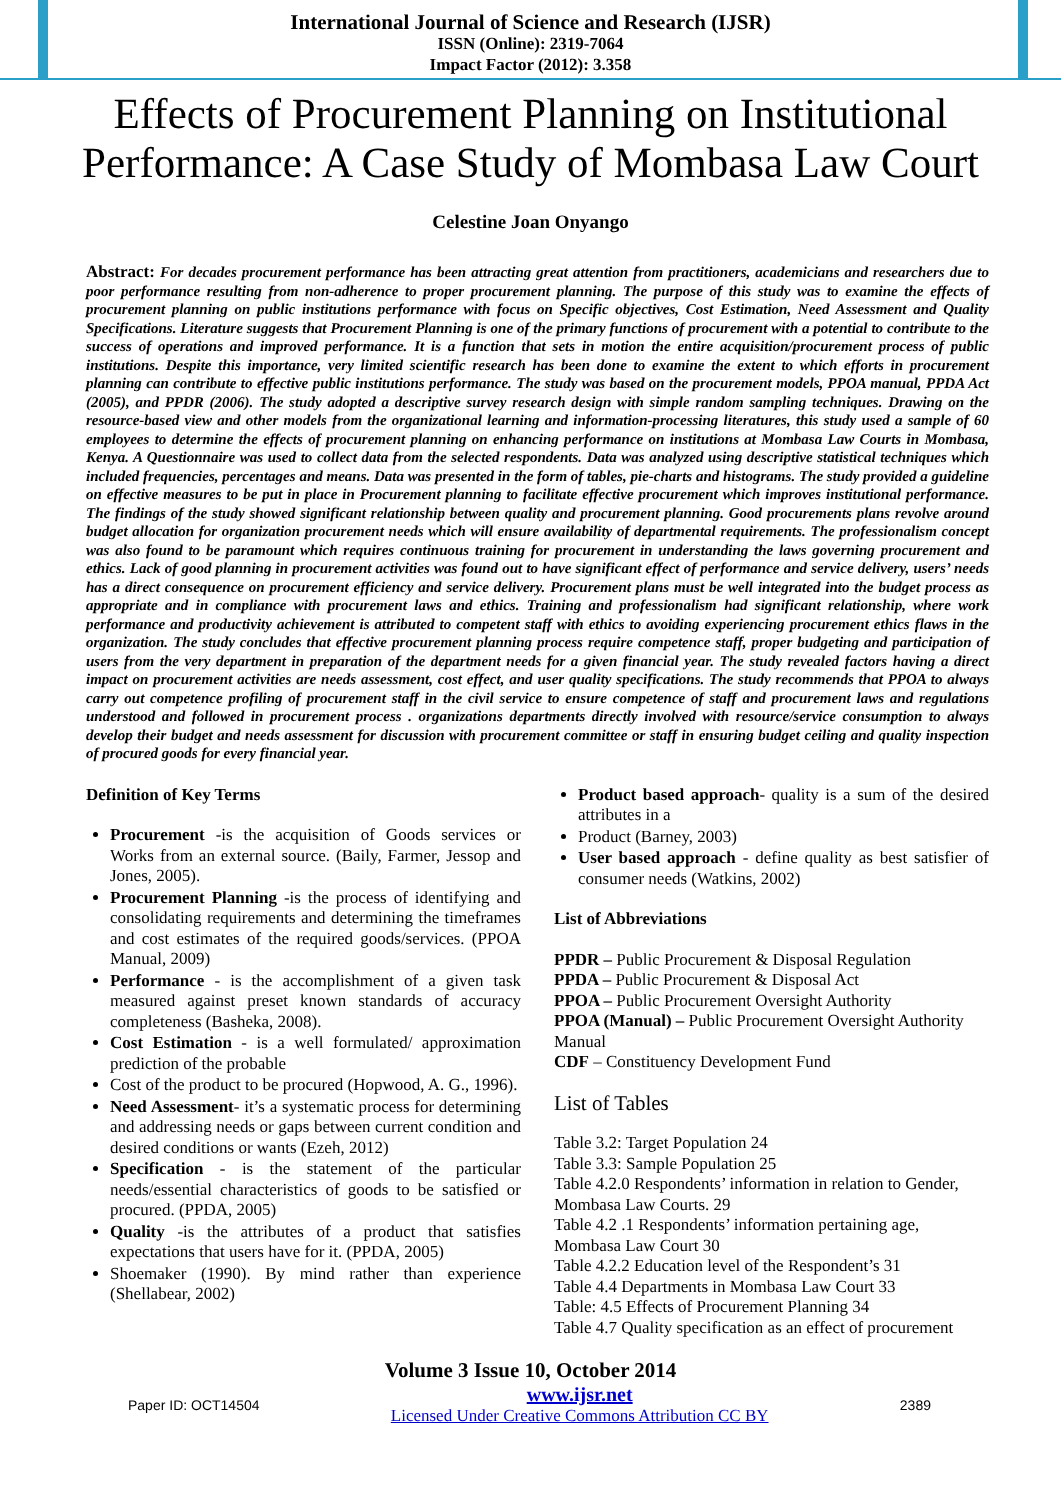International Journal of Science and Research (IJSR)
ISSN (Online): 2319-7064
Impact Factor (2012): 3.358
Effects of Procurement Planning on Institutional Performance: A Case Study of Mombasa Law Court
Celestine Joan Onyango
Abstract: For decades procurement performance has been attracting great attention from practitioners, academicians and researchers due to poor performance resulting from non-adherence to proper procurement planning. The purpose of this study was to examine the effects of procurement planning on public institutions performance with focus on Specific objectives, Cost Estimation, Need Assessment and Quality Specifications. Literature suggests that Procurement Planning is one of the primary functions of procurement with a potential to contribute to the success of operations and improved performance. It is a function that sets in motion the entire acquisition/procurement process of public institutions. Despite this importance, very limited scientific research has been done to examine the extent to which efforts in procurement planning can contribute to effective public institutions performance. The study was based on the procurement models, PPOA manual, PPDA Act (2005), and PPDR (2006). The study adopted a descriptive survey research design with simple random sampling techniques. Drawing on the resource-based view and other models from the organizational learning and information-processing literatures, this study used a sample of 60 employees to determine the effects of procurement planning on enhancing performance on institutions at Mombasa Law Courts in Mombasa, Kenya. A Questionnaire was used to collect data from the selected respondents. Data was analyzed using descriptive statistical techniques which included frequencies, percentages and means. Data was presented in the form of tables, pie-charts and histograms. The study provided a guideline on effective measures to be put in place in Procurement planning to facilitate effective procurement which improves institutional performance. The findings of the study showed significant relationship between quality and procurement planning. Good procurements plans revolve around budget allocation for organization procurement needs which will ensure availability of departmental requirements. The professionalism concept was also found to be paramount which requires continuous training for procurement in understanding the laws governing procurement and ethics. Lack of good planning in procurement activities was found out to have significant effect of performance and service delivery, users’ needs has a direct consequence on procurement efficiency and service delivery. Procurement plans must be well integrated into the budget process as appropriate and in compliance with procurement laws and ethics. Training and professionalism had significant relationship, where work performance and productivity achievement is attributed to competent staff with ethics to avoiding experiencing procurement ethics flaws in the organization. The study concludes that effective procurement planning process require competence staff, proper budgeting and participation of users from the very department in preparation of the department needs for a given financial year. The study revealed factors having a direct impact on procurement activities are needs assessment, cost effect, and user quality specifications. The study recommends that PPOA to always carry out competence profiling of procurement staff in the civil service to ensure competence of staff and procurement laws and regulations understood and followed in procurement process . organizations departments directly involved with resource/service consumption to always develop their budget and needs assessment for discussion with procurement committee or staff in ensuring budget ceiling and quality inspection of procured goods for every financial year.
Definition of Key Terms
Procurement -is the acquisition of Goods services or Works from an external source. (Baily, Farmer, Jessop and Jones, 2005).
Procurement Planning -is the process of identifying and consolidating requirements and determining the timeframes and cost estimates of the required goods/services. (PPOA Manual, 2009)
Performance - is the accomplishment of a given task measured against preset known standards of accuracy completeness (Basheka, 2008).
Cost Estimation - is a well formulated/ approximation prediction of the probable
Cost of the product to be procured (Hopwood, A. G., 1996).
Need Assessment- it’s a systematic process for determining and addressing needs or gaps between current condition and desired conditions or wants (Ezeh, 2012)
Specification - is the statement of the particular needs/essential characteristics of goods to be satisfied or procured. (PPDA, 2005)
Quality -is the attributes of a product that satisfies expectations that users have for it. (PPDA, 2005)
Shoemaker (1990). By mind rather than experience (Shellabear, 2002)
Product based approach- quality is a sum of the desired attributes in a
Product (Barney, 2003)
User based approach - define quality as best satisfier of consumer needs (Watkins, 2002)
List of Abbreviations
PPDR – Public Procurement & Disposal Regulation
PPDA – Public Procurement & Disposal Act
PPOA – Public Procurement Oversight Authority
PPOA (Manual) – Public Procurement Oversight Authority Manual
CDF – Constituency Development Fund
List of Tables
Table 3.2: Target Population 24
Table 3.3: Sample Population 25
Table 4.2.0 Respondents’ information in relation to Gender, Mombasa Law Courts. 29
Table 4.2 .1 Respondents’ information pertaining age, Mombasa Law Court 30
Table 4.2.2 Education level of the Respondent’s 31
Table 4.4 Departments in Mombasa Law Court 33
Table: 4.5 Effects of Procurement Planning 34
Table 4.7 Quality specification as an effect of procurement
Volume 3 Issue 10, October 2014
Paper ID: OCT14504 www.ijsr.net
Licensed Under Creative Commons Attribution CC BY 2389